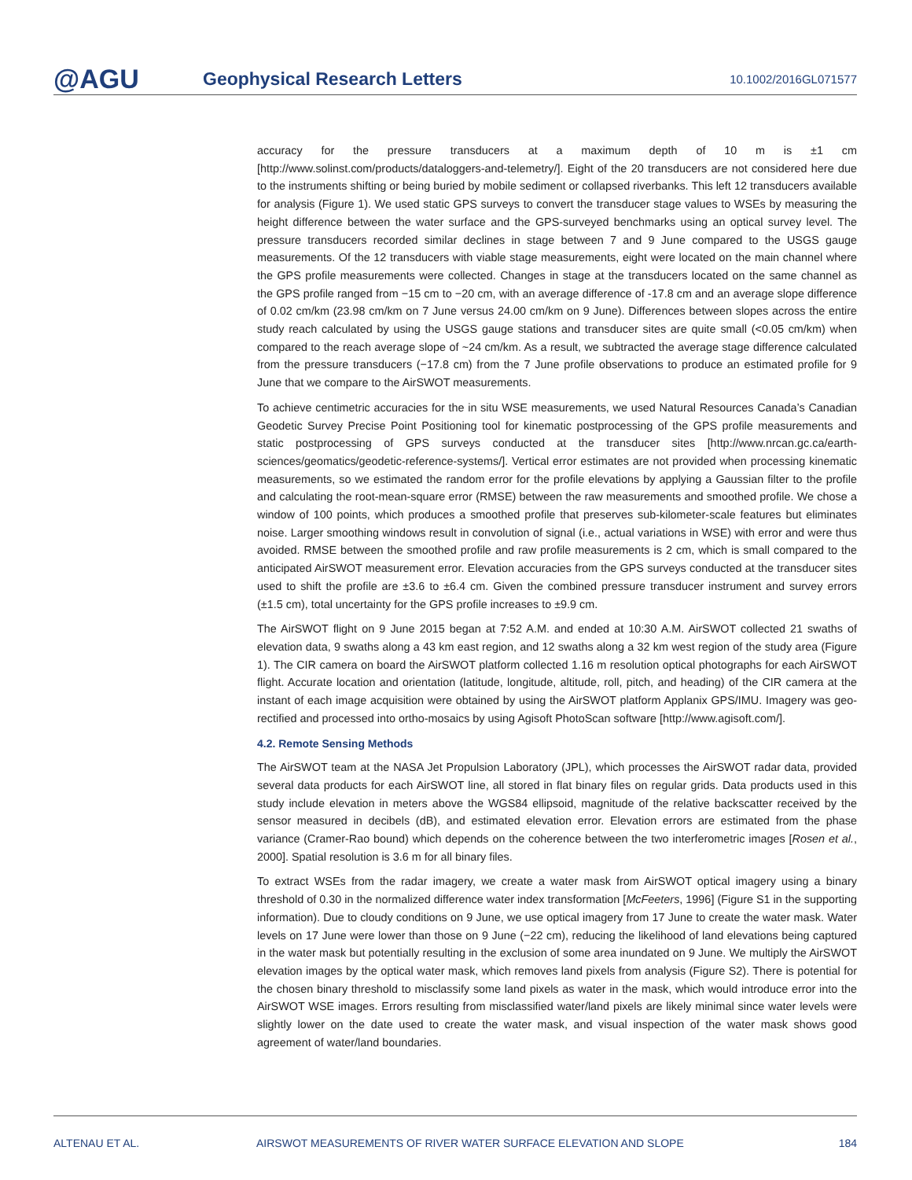@AGU
Geophysical Research Letters
10.1002/2016GL071577
accuracy for the pressure transducers at a maximum depth of 10 m is ±1 cm [http://www.solinst.com/products/dataloggers-and-telemetry/]. Eight of the 20 transducers are not considered here due to the instruments shifting or being buried by mobile sediment or collapsed riverbanks. This left 12 transducers available for analysis (Figure 1). We used static GPS surveys to convert the transducer stage values to WSEs by measuring the height difference between the water surface and the GPS-surveyed benchmarks using an optical survey level. The pressure transducers recorded similar declines in stage between 7 and 9 June compared to the USGS gauge measurements. Of the 12 transducers with viable stage measurements, eight were located on the main channel where the GPS profile measurements were collected. Changes in stage at the transducers located on the same channel as the GPS profile ranged from −15 cm to −20 cm, with an average difference of -17.8 cm and an average slope difference of 0.02 cm/km (23.98 cm/km on 7 June versus 24.00 cm/km on 9 June). Differences between slopes across the entire study reach calculated by using the USGS gauge stations and transducer sites are quite small (<0.05 cm/km) when compared to the reach average slope of ~24 cm/km. As a result, we subtracted the average stage difference calculated from the pressure transducers (−17.8 cm) from the 7 June profile observations to produce an estimated profile for 9 June that we compare to the AirSWOT measurements.
To achieve centimetric accuracies for the in situ WSE measurements, we used Natural Resources Canada’s Canadian Geodetic Survey Precise Point Positioning tool for kinematic postprocessing of the GPS profile measurements and static postprocessing of GPS surveys conducted at the transducer sites [http://www.nrcan.gc.ca/earth-sciences/geomatics/geodetic-reference-systems/]. Vertical error estimates are not provided when processing kinematic measurements, so we estimated the random error for the profile elevations by applying a Gaussian filter to the profile and calculating the root-mean-square error (RMSE) between the raw measurements and smoothed profile. We chose a window of 100 points, which produces a smoothed profile that preserves sub-kilometer-scale features but eliminates noise. Larger smoothing windows result in convolution of signal (i.e., actual variations in WSE) with error and were thus avoided. RMSE between the smoothed profile and raw profile measurements is 2 cm, which is small compared to the anticipated AirSWOT measurement error. Elevation accuracies from the GPS surveys conducted at the transducer sites used to shift the profile are ±3.6 to ±6.4 cm. Given the combined pressure transducer instrument and survey errors (±1.5 cm), total uncertainty for the GPS profile increases to ±9.9 cm.
The AirSWOT flight on 9 June 2015 began at 7:52 A.M. and ended at 10:30 A.M. AirSWOT collected 21 swaths of elevation data, 9 swaths along a 43 km east region, and 12 swaths along a 32 km west region of the study area (Figure 1). The CIR camera on board the AirSWOT platform collected 1.16 m resolution optical photographs for each AirSWOT flight. Accurate location and orientation (latitude, longitude, altitude, roll, pitch, and heading) of the CIR camera at the instant of each image acquisition were obtained by using the AirSWOT platform Applanix GPS/IMU. Imagery was geo-rectified and processed into ortho-mosaics by using Agisoft PhotoScan software [http://www.agisoft.com/].
4.2. Remote Sensing Methods
The AirSWOT team at the NASA Jet Propulsion Laboratory (JPL), which processes the AirSWOT radar data, provided several data products for each AirSWOT line, all stored in flat binary files on regular grids. Data products used in this study include elevation in meters above the WGS84 ellipsoid, magnitude of the relative backscatter received by the sensor measured in decibels (dB), and estimated elevation error. Elevation errors are estimated from the phase variance (Cramer-Rao bound) which depends on the coherence between the two interferometric images [Rosen et al., 2000]. Spatial resolution is 3.6 m for all binary files.
To extract WSEs from the radar imagery, we create a water mask from AirSWOT optical imagery using a binary threshold of 0.30 in the normalized difference water index transformation [McFeeters, 1996] (Figure S1 in the supporting information). Due to cloudy conditions on 9 June, we use optical imagery from 17 June to create the water mask. Water levels on 17 June were lower than those on 9 June (−22 cm), reducing the likelihood of land elevations being captured in the water mask but potentially resulting in the exclusion of some area inundated on 9 June. We multiply the AirSWOT elevation images by the optical water mask, which removes land pixels from analysis (Figure S2). There is potential for the chosen binary threshold to misclassify some land pixels as water in the mask, which would introduce error into the AirSWOT WSE images. Errors resulting from misclassified water/land pixels are likely minimal since water levels were slightly lower on the date used to create the water mask, and visual inspection of the water mask shows good agreement of water/land boundaries.
ALTENAU ET AL. AIRSWOT MEASUREMENTS OF RIVER WATER SURFACE ELEVATION AND SLOPE 184